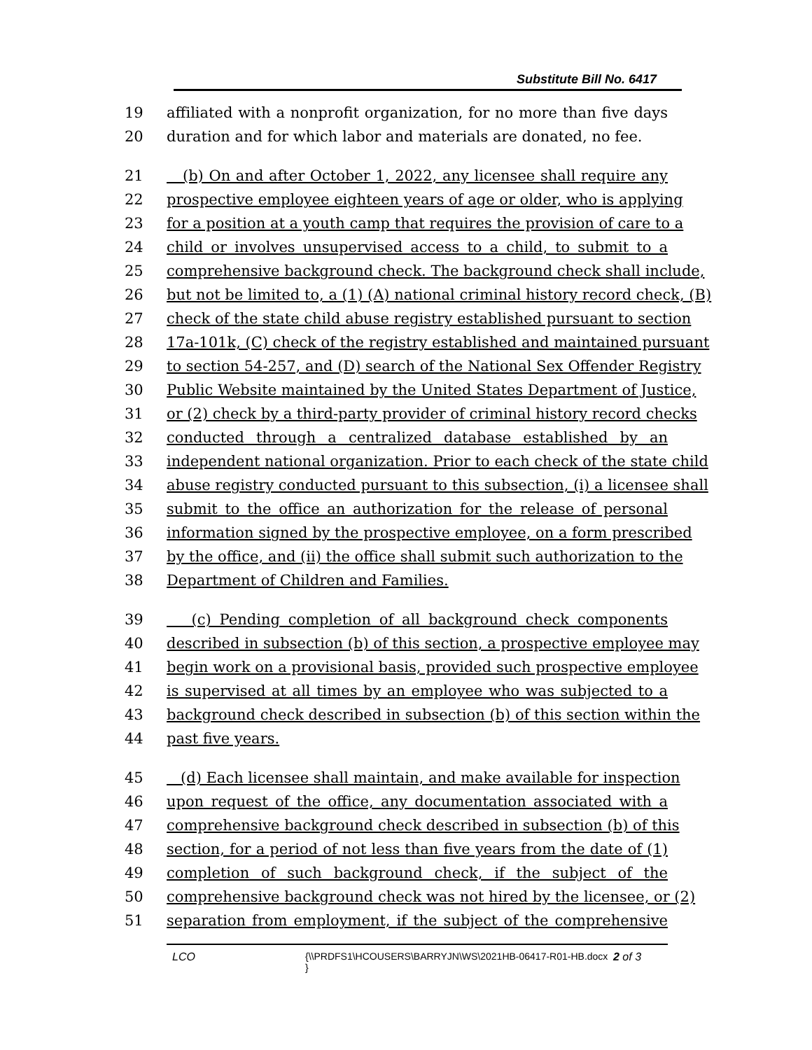Substitute Bill No. 6417
19 affiliated with a nonprofit organization, for no more than five days
20 duration and for which labor and materials are donated, no fee.
21 (b) On and after October 1, 2022, any licensee shall require any
22 prospective employee eighteen years of age or older, who is applying
23 for a position at a youth camp that requires the provision of care to a
24 child or involves unsupervised access to a child, to submit to a
25 comprehensive background check. The background check shall include,
26 but not be limited to, a (1) (A) national criminal history record check, (B)
27 check of the state child abuse registry established pursuant to section
28 17a-101k, (C) check of the registry established and maintained pursuant
29 to section 54-257, and (D) search of the National Sex Offender Registry
30 Public Website maintained by the United States Department of Justice,
31 or (2) check by a third-party provider of criminal history record checks
32 conducted through a centralized database established by an
33 independent national organization. Prior to each check of the state child
34 abuse registry conducted pursuant to this subsection, (i) a licensee shall
35 submit to the office an authorization for the release of personal
36 information signed by the prospective employee, on a form prescribed
37 by the office, and (ii) the office shall submit such authorization to the
38 Department of Children and Families.
39 (c) Pending completion of all background check components
40 described in subsection (b) of this section, a prospective employee may
41 begin work on a provisional basis, provided such prospective employee
42 is supervised at all times by an employee who was subjected to a
43 background check described in subsection (b) of this section within the
44 past five years.
45 (d) Each licensee shall maintain, and make available for inspection
46 upon request of the office, any documentation associated with a
47 comprehensive background check described in subsection (b) of this
48 section, for a period of not less than five years from the date of (1)
49 completion of such background check, if the subject of the
50 comprehensive background check was not hired by the licensee, or (2)
51 separation from employment, if the subject of the comprehensive
LCO {\\PRDFS1\HCOUSERS\BARRYJN\WS\2021HB-06417-R01-HB.docx } 2 of 3